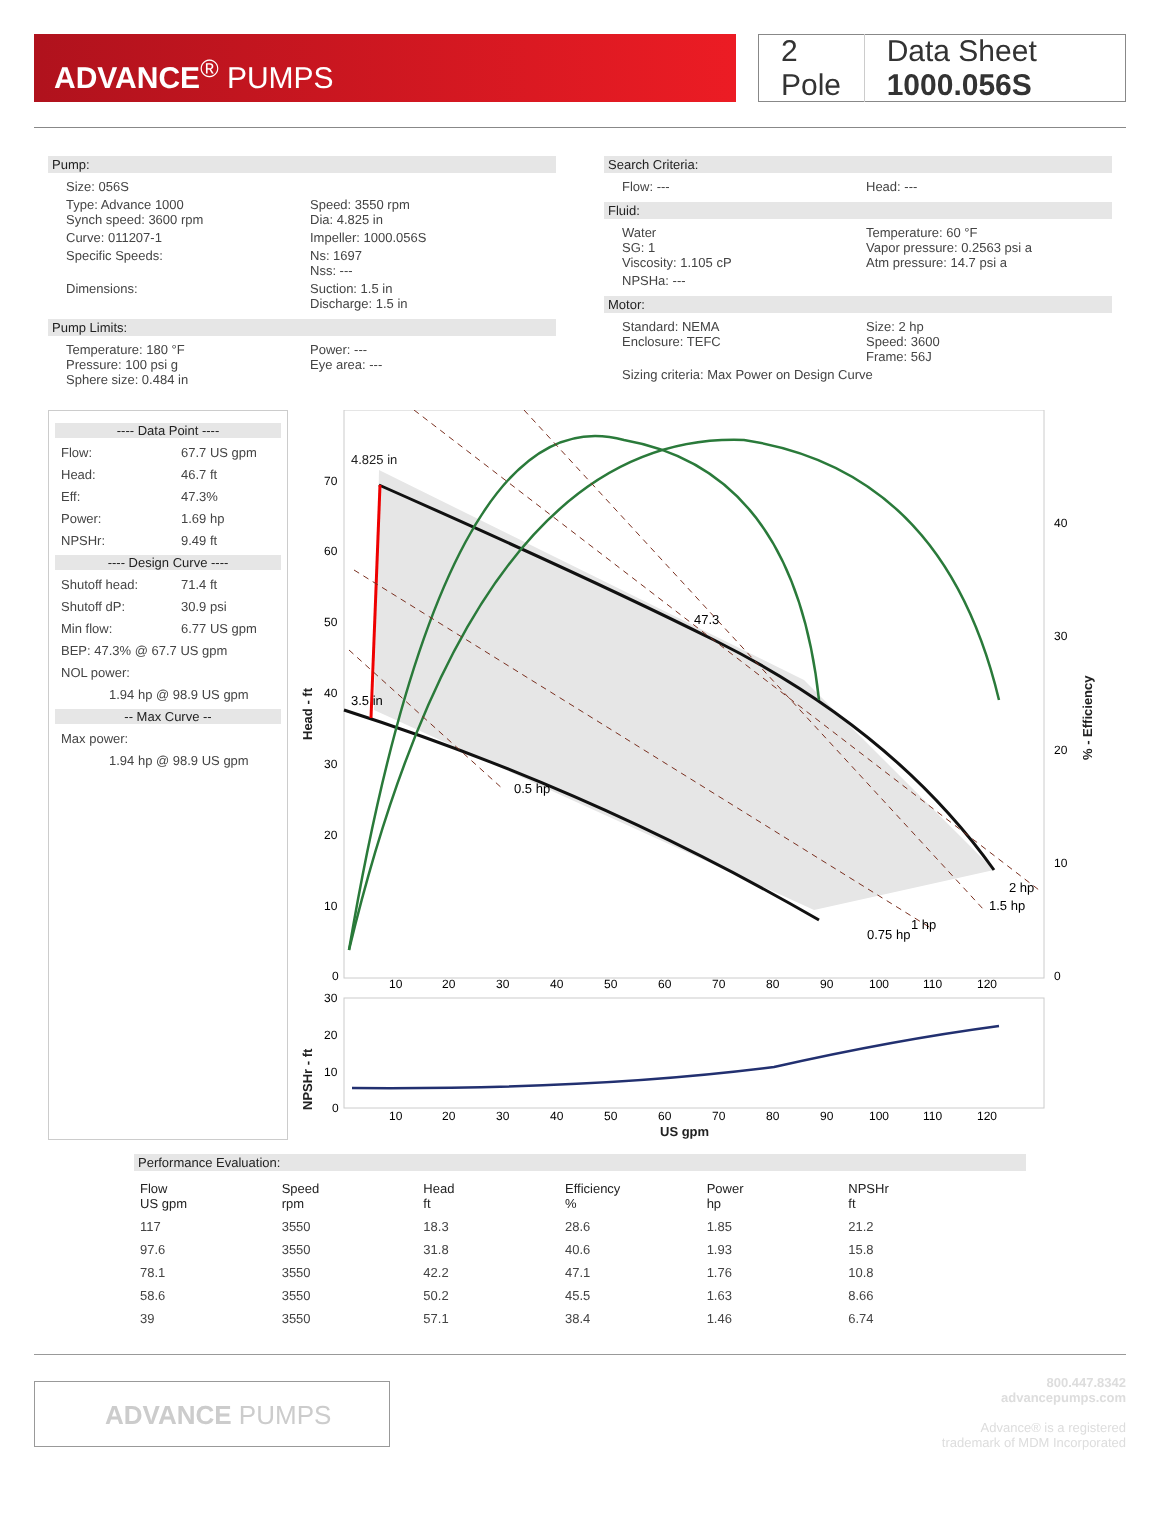ADVANCE<sup>®</sup> PUMPS
2 Pole Data Sheet 1000.056S
Pump:
Size: 056S
Type: Advance 1000
Synch speed: 3600 rpm
Speed: 3550 rpm
Dia: 4.825 in
Curve: 011207-1 Impeller: 1000.056S
Specific Speeds: Ns: 1697
Nss: ---
Dimensions: Suction: 1.5 in
Discharge: 1.5 in
Pump Limits:
Temperature: 180 °F
Pressure: 100 psi g
Sphere size: 0.484 in
Power: ---
Eye area: ---
Search Criteria:
Flow: --- Head: ---
Fluid:
Water
SG: 1
Viscosity: 1.105 cP
Temperature: 60 °F
Vapor pressure: 0.2563 psi a
Atm pressure: 14.7 psi a
NPSHa: ---
Motor:
Standard: NEMA
Enclosure: TEFC
Size: 2 hp
Speed: 3600
Frame: 56J
Sizing criteria: Max Power on Design Curve
---- Data Point ----
Flow: 67.7 US gpm
Head: 46.7 ft
Eff: 47.3%
Power: 1.69 hp
NPSHr: 9.49 ft
---- Design Curve ----
Shutoff head: 71.4 ft
Shutoff dP: 30.9 psi
Min flow: 6.77 US gpm
BEP: 47.3% @ 67.7 US gpm
NOL power:
1.94 hp @ 98.9 US gpm
-- Max Curve --
Max power:
1.94 hp @ 98.9 US gpm
4.825 in
3.5 in
47.3
0.5 hp
2 hp
1.5 hp
1 hp
0.75 hp
70
60
50
40
30
20
10
0
40
30
20
10
0
10
20
30
40
50
60
70
80
90
100
110
120
Head - ft
% - Efficiency
30
20
10
0
10
20
30
40
50
60
70
80
90
100
110
120
NPSHr - ft
US gpm
Performance Evaluation:
| Flow US gpm | Speed rpm | Head ft | Efficiency % | Power hp | NPSHr ft |
| --- | --- | --- | --- | --- | --- |
| 117 | 3550 | 18.3 | 28.6 | 1.85 | 21.2 |
| 97.6 | 3550 | 31.8 | 40.6 | 1.93 | 15.8 |
| 78.1 | 3550 | 42.2 | 47.1 | 1.76 | 10.8 |
| 58.6 | 3550 | 50.2 | 45.5 | 1.63 | 8.66 |
| 39 | 3550 | 57.1 | 38.4 | 1.46 | 6.74 |
ADVANCE PUMPS
800.447.8342
advancepumps.com
Advance® is a registered
trademark of MDM Incorporated